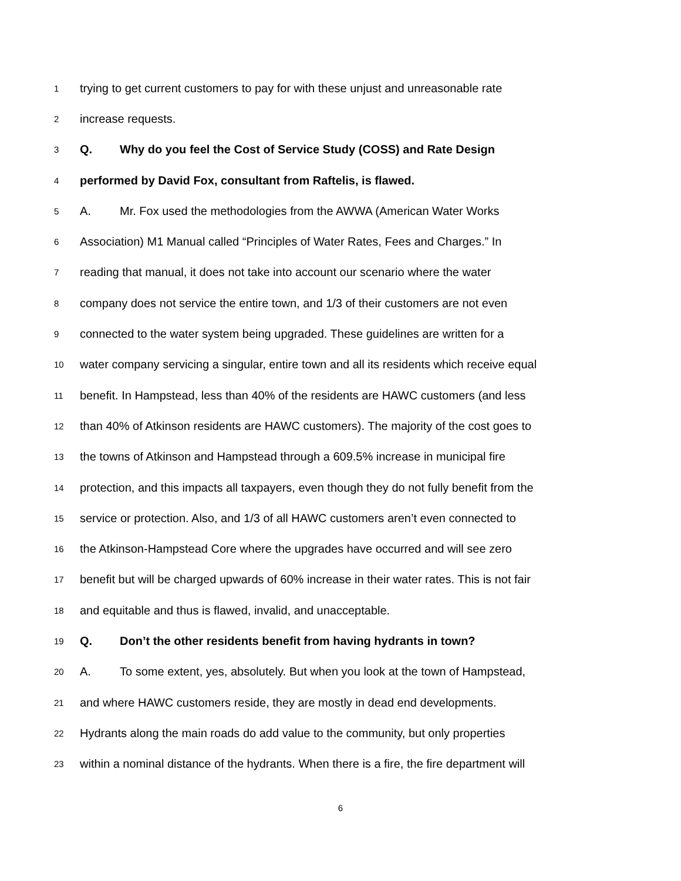1 trying to get current customers to pay for with these unjust and unreasonable rate
2 increase requests.
3 Q. Why do you feel the Cost of Service Study (COSS) and Rate Design
4 performed by David Fox, consultant from Raftelis, is flawed.
5 A. Mr. Fox used the methodologies from the AWWA (American Water Works
6 Association) M1 Manual called “Principles of Water Rates, Fees and Charges.” In
7 reading that manual, it does not take into account our scenario where the water
8 company does not service the entire town, and 1/3 of their customers are not even
9 connected to the water system being upgraded. These guidelines are written for a
10 water company servicing a singular, entire town and all its residents which receive equal
11 benefit. In Hampstead, less than 40% of the residents are HAWC customers (and less
12 than 40% of Atkinson residents are HAWC customers). The majority of the cost goes to
13 the towns of Atkinson and Hampstead through a 609.5% increase in municipal fire
14 protection, and this impacts all taxpayers, even though they do not fully benefit from the
15 service or protection. Also, and 1/3 of all HAWC customers aren’t even connected to
16 the Atkinson-Hampstead Core where the upgrades have occurred and will see zero
17 benefit but will be charged upwards of 60% increase in their water rates. This is not fair
18 and equitable and thus is flawed, invalid, and unacceptable.
19 Q. Don’t the other residents benefit from having hydrants in town?
20 A. To some extent, yes, absolutely. But when you look at the town of Hampstead,
21 and where HAWC customers reside, they are mostly in dead end developments.
22 Hydrants along the main roads do add value to the community, but only properties
23 within a nominal distance of the hydrants. When there is a fire, the fire department will
6